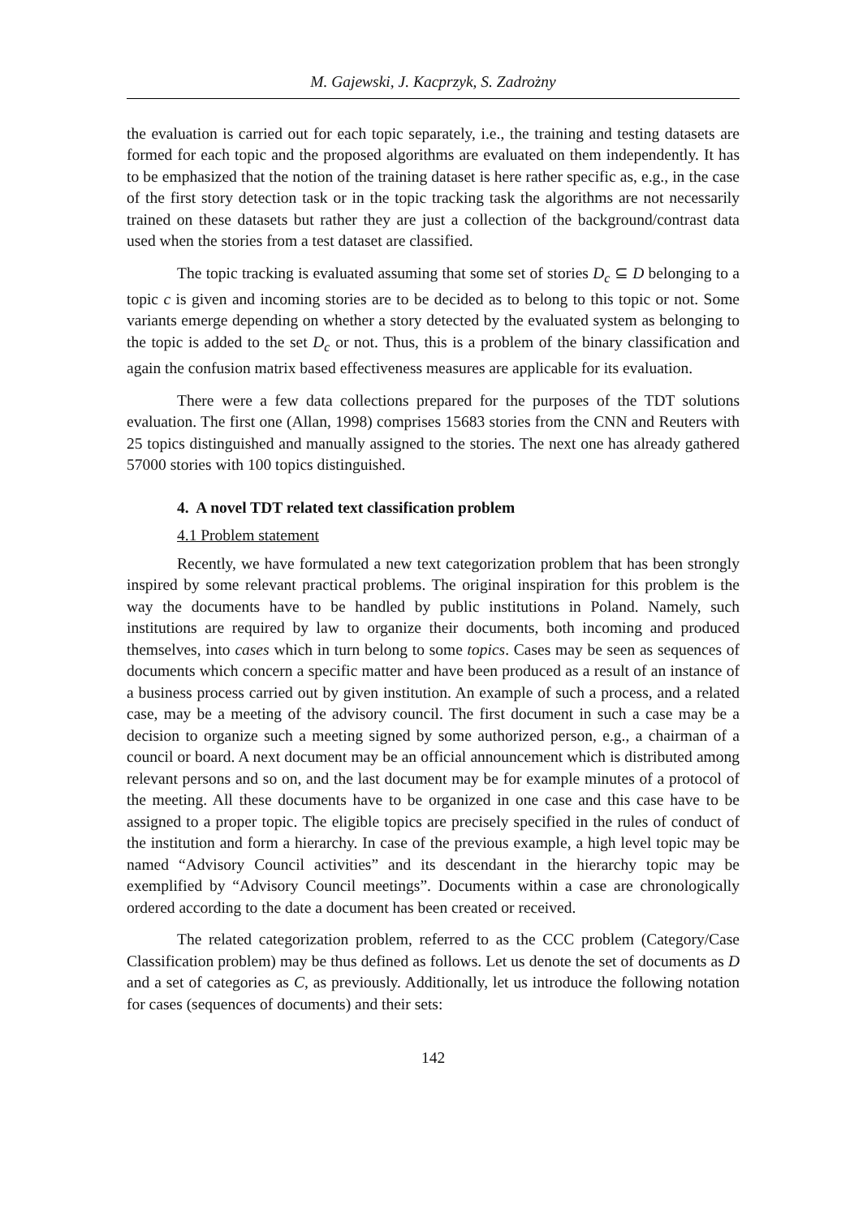M. Gajewski, J. Kacprzyk, S. Zadrożny
the evaluation is carried out for each topic separately, i.e., the training and testing datasets are formed for each topic and the proposed algorithms are evaluated on them independently. It has to be emphasized that the notion of the training dataset is here rather specific as, e.g., in the case of the first story detection task or in the topic tracking task the algorithms are not necessarily trained on these datasets but rather they are just a collection of the background/contrast data used when the stories from a test dataset are classified.
The topic tracking is evaluated assuming that some set of stories D<sub>c</sub> ⊆ D belonging to a topic c is given and incoming stories are to be decided as to belong to this topic or not. Some variants emerge depending on whether a story detected by the evaluated system as belonging to the topic is added to the set D<sub>c</sub> or not. Thus, this is a problem of the binary classification and again the confusion matrix based effectiveness measures are applicable for its evaluation.
There were a few data collections prepared for the purposes of the TDT solutions evaluation. The first one (Allan, 1998) comprises 15683 stories from the CNN and Reuters with 25 topics distinguished and manually assigned to the stories. The next one has already gathered 57000 stories with 100 topics distinguished.
4. A novel TDT related text classification problem
4.1 Problem statement
Recently, we have formulated a new text categorization problem that has been strongly inspired by some relevant practical problems. The original inspiration for this problem is the way the documents have to be handled by public institutions in Poland. Namely, such institutions are required by law to organize their documents, both incoming and produced themselves, into cases which in turn belong to some topics. Cases may be seen as sequences of documents which concern a specific matter and have been produced as a result of an instance of a business process carried out by given institution. An example of such a process, and a related case, may be a meeting of the advisory council. The first document in such a case may be a decision to organize such a meeting signed by some authorized person, e.g., a chairman of a council or board. A next document may be an official announcement which is distributed among relevant persons and so on, and the last document may be for example minutes of a protocol of the meeting. All these documents have to be organized in one case and this case have to be assigned to a proper topic. The eligible topics are precisely specified in the rules of conduct of the institution and form a hierarchy. In case of the previous example, a high level topic may be named “Advisory Council activities” and its descendant in the hierarchy topic may be exemplified by “Advisory Council meetings”. Documents within a case are chronologically ordered according to the date a document has been created or received.
The related categorization problem, referred to as the CCC problem (Category/Case Classification problem) may be thus defined as follows. Let us denote the set of documents as D and a set of categories as C, as previously. Additionally, let us introduce the following notation for cases (sequences of documents) and their sets:
142